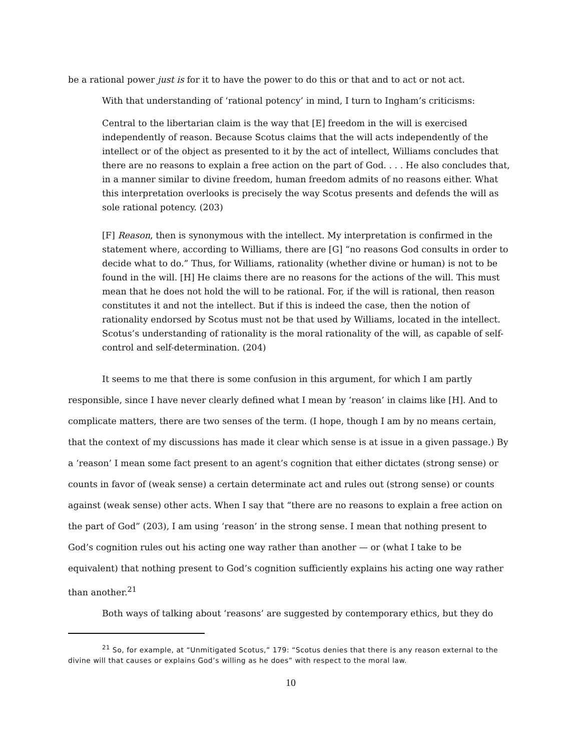be a rational power just is for it to have the power to do this or that and to act or not act.
With that understanding of ‘rational potency’ in mind, I turn to Ingham’s criticisms:
Central to the libertarian claim is the way that [E] freedom in the will is exercised independently of reason. Because Scotus claims that the will acts independently of the intellect or of the object as presented to it by the act of intellect, Williams concludes that there are no reasons to explain a free action on the part of God. . . . He also concludes that, in a manner similar to divine freedom, human freedom admits of no reasons either. What this interpretation overlooks is precisely the way Scotus presents and defends the will as sole rational potency. (203)
[F] Reason, then is synonymous with the intellect. My interpretation is confirmed in the statement where, according to Williams, there are [G] “no reasons God consults in order to decide what to do.” Thus, for Williams, rationality (whether divine or human) is not to be found in the will. [H] He claims there are no reasons for the actions of the will. This must mean that he does not hold the will to be rational. For, if the will is rational, then reason constitutes it and not the intellect. But if this is indeed the case, then the notion of rationality endorsed by Scotus must not be that used by Williams, located in the intellect. Scotus’s understanding of rationality is the moral rationality of the will, as capable of self-control and self-determination. (204)
It seems to me that there is some confusion in this argument, for which I am partly responsible, since I have never clearly defined what I mean by ‘reason’ in claims like [H]. And to complicate matters, there are two senses of the term. (I hope, though I am by no means certain, that the context of my discussions has made it clear which sense is at issue in a given passage.) By a ‘reason’ I mean some fact present to an agent’s cognition that either dictates (strong sense) or counts in favor of (weak sense) a certain determinate act and rules out (strong sense) or counts against (weak sense) other acts. When I say that “there are no reasons to explain a free action on the part of God” (203), I am using ‘reason’ in the strong sense. I mean that nothing present to God’s cognition rules out his acting one way rather than another — or (what I take to be equivalent) that nothing present to God’s cognition sufficiently explains his acting one way rather than another.<sup>21</sup>
Both ways of talking about ‘reasons’ are suggested by contemporary ethics, but they do
<sup>21</sup> So, for example, at “Unmitigated Scotus,” 179: “Scotus denies that there is any reason external to the divine will that causes or explains God’s willing as he does” with respect to the moral law.
10